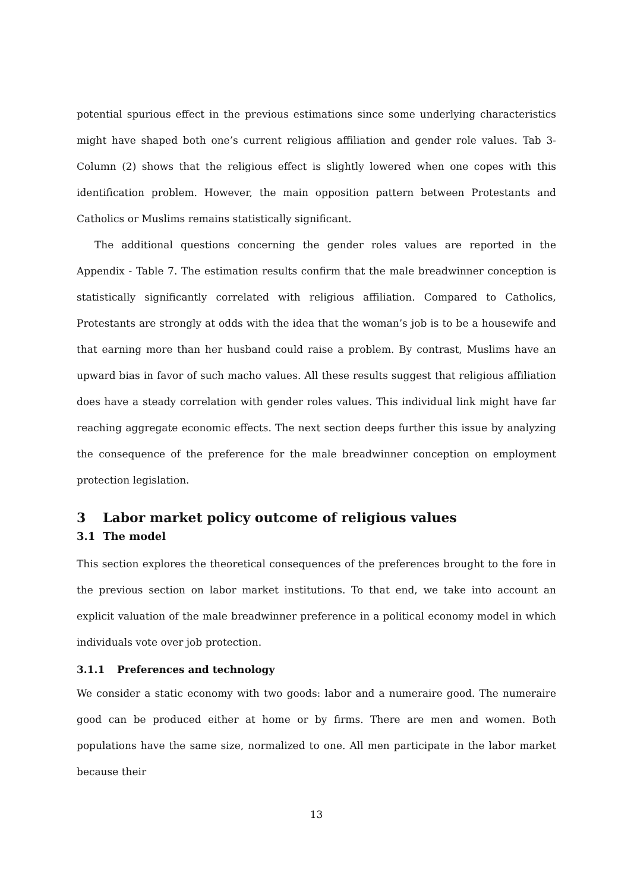potential spurious effect in the previous estimations since some underlying characteristics might have shaped both one’s current religious affiliation and gender role values. Tab 3-Column (2) shows that the religious effect is slightly lowered when one copes with this identification problem. However, the main opposition pattern between Protestants and Catholics or Muslims remains statistically significant.
The additional questions concerning the gender roles values are reported in the Appendix - Table 7. The estimation results confirm that the male breadwinner conception is statistically significantly correlated with religious affiliation. Compared to Catholics, Protestants are strongly at odds with the idea that the woman’s job is to be a housewife and that earning more than her husband could raise a problem. By contrast, Muslims have an upward bias in favor of such macho values. All these results suggest that religious affiliation does have a steady correlation with gender roles values. This individual link might have far reaching aggregate economic effects. The next section deeps further this issue by analyzing the consequence of the preference for the male breadwinner conception on employment protection legislation.
3 Labor market policy outcome of religious values
3.1 The model
This section explores the theoretical consequences of the preferences brought to the fore in the previous section on labor market institutions. To that end, we take into account an explicit valuation of the male breadwinner preference in a political economy model in which individuals vote over job protection.
3.1.1 Preferences and technology
We consider a static economy with two goods: labor and a numeraire good. The numeraire good can be produced either at home or by firms. There are men and women. Both populations have the same size, normalized to one. All men participate in the labor market because their
13